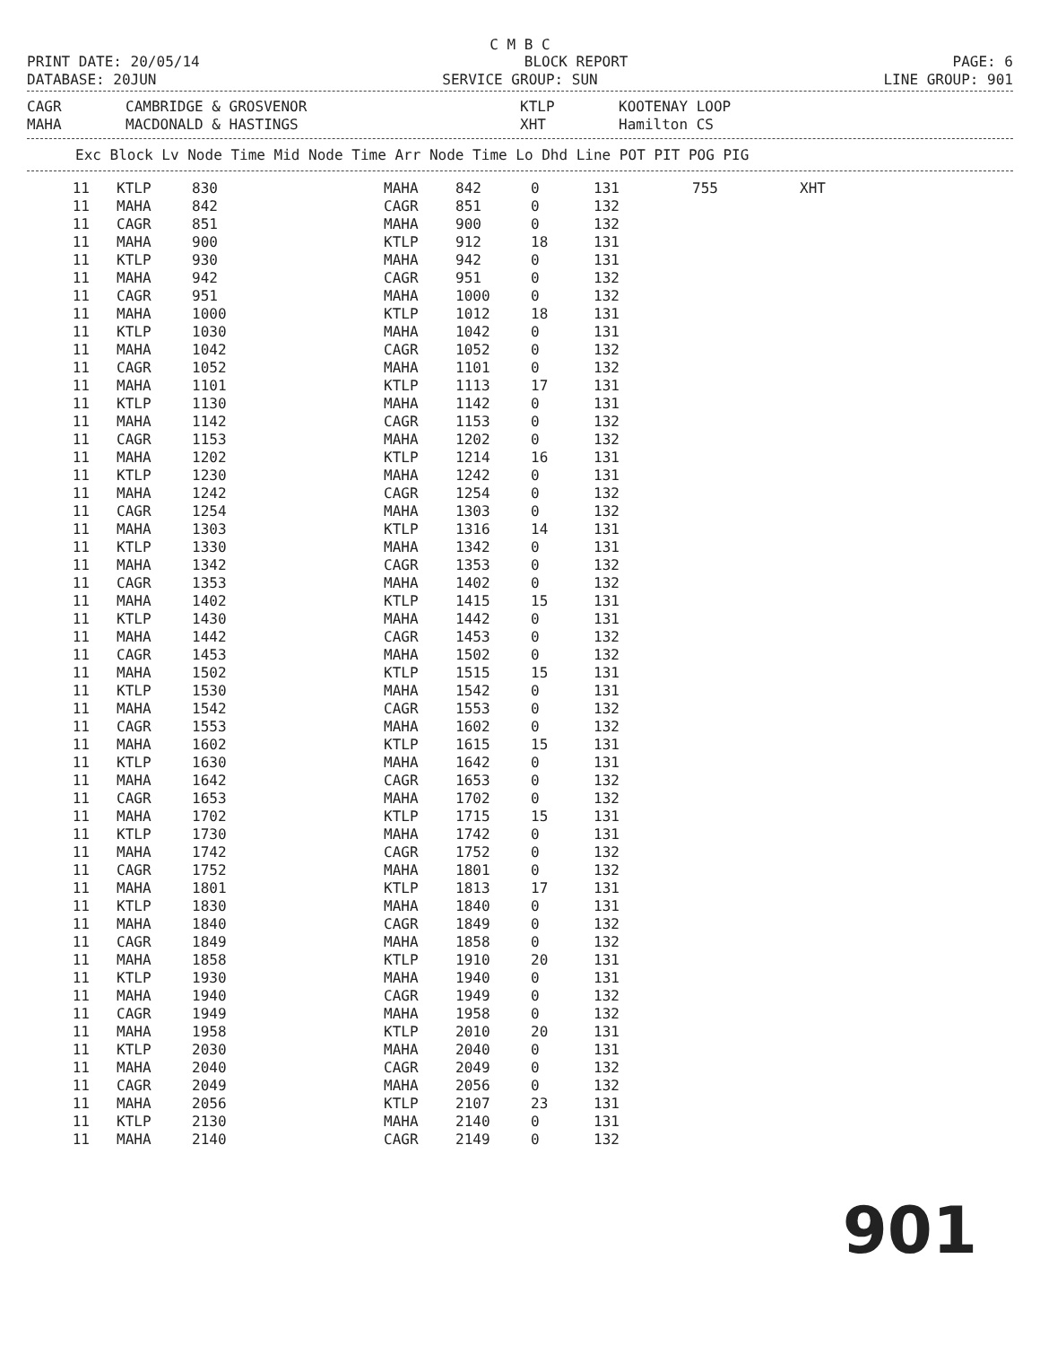C M B C
PRINT DATE: 20/05/14 BLOCK REPORT PAGE: 6
DATABASE: 20JUN SERVICE GROUP: SUN LINE GROUP: 901
| CAGR | CAMBRIDGE & GROSVENOR | KTLP | KOOTENAY LOOP |
| MAHA | MACDONALD & HASTINGS | XHT | Hamilton CS |
Exc Block Lv Node Time Mid Node Time Arr Node Time Lo Dhd Line POT PIT POG PIG
| 11 | KTLP | 830 | MAHA | 842 | 0 | 131 | 755 | XHT |
| 11 | MAHA | 842 | CAGR | 851 | 0 | 132 | | |
| 11 | CAGR | 851 | MAHA | 900 | 0 | 132 | | |
| 11 | MAHA | 900 | KTLP | 912 | 18 | 131 | | |
| 11 | KTLP | 930 | MAHA | 942 | 0 | 131 | | |
| 11 | MAHA | 942 | CAGR | 951 | 0 | 132 | | |
| 11 | CAGR | 951 | MAHA | 1000 | 0 | 132 | | |
| 11 | MAHA | 1000 | KTLP | 1012 | 18 | 131 | | |
| 11 | KTLP | 1030 | MAHA | 1042 | 0 | 131 | | |
| 11 | MAHA | 1042 | CAGR | 1052 | 0 | 132 | | |
| 11 | CAGR | 1052 | MAHA | 1101 | 0 | 132 | | |
| 11 | MAHA | 1101 | KTLP | 1113 | 17 | 131 | | |
| 11 | KTLP | 1130 | MAHA | 1142 | 0 | 131 | | |
| 11 | MAHA | 1142 | CAGR | 1153 | 0 | 132 | | |
| 11 | CAGR | 1153 | MAHA | 1202 | 0 | 132 | | |
| 11 | MAHA | 1202 | KTLP | 1214 | 16 | 131 | | |
| 11 | KTLP | 1230 | MAHA | 1242 | 0 | 131 | | |
| 11 | MAHA | 1242 | CAGR | 1254 | 0 | 132 | | |
| 11 | CAGR | 1254 | MAHA | 1303 | 0 | 132 | | |
| 11 | MAHA | 1303 | KTLP | 1316 | 14 | 131 | | |
| 11 | KTLP | 1330 | MAHA | 1342 | 0 | 131 | | |
| 11 | MAHA | 1342 | CAGR | 1353 | 0 | 132 | | |
| 11 | CAGR | 1353 | MAHA | 1402 | 0 | 132 | | |
| 11 | MAHA | 1402 | KTLP | 1415 | 15 | 131 | | |
| 11 | KTLP | 1430 | MAHA | 1442 | 0 | 131 | | |
| 11 | MAHA | 1442 | CAGR | 1453 | 0 | 132 | | |
| 11 | CAGR | 1453 | MAHA | 1502 | 0 | 132 | | |
| 11 | MAHA | 1502 | KTLP | 1515 | 15 | 131 | | |
| 11 | KTLP | 1530 | MAHA | 1542 | 0 | 131 | | |
| 11 | MAHA | 1542 | CAGR | 1553 | 0 | 132 | | |
| 11 | CAGR | 1553 | MAHA | 1602 | 0 | 132 | | |
| 11 | MAHA | 1602 | KTLP | 1615 | 15 | 131 | | |
| 11 | KTLP | 1630 | MAHA | 1642 | 0 | 131 | | |
| 11 | MAHA | 1642 | CAGR | 1653 | 0 | 132 | | |
| 11 | CAGR | 1653 | MAHA | 1702 | 0 | 132 | | |
| 11 | MAHA | 1702 | KTLP | 1715 | 15 | 131 | | |
| 11 | KTLP | 1730 | MAHA | 1742 | 0 | 131 | | |
| 11 | MAHA | 1742 | CAGR | 1752 | 0 | 132 | | |
| 11 | CAGR | 1752 | MAHA | 1801 | 0 | 132 | | |
| 11 | MAHA | 1801 | KTLP | 1813 | 17 | 131 | | |
| 11 | KTLP | 1830 | MAHA | 1840 | 0 | 131 | | |
| 11 | MAHA | 1840 | CAGR | 1849 | 0 | 132 | | |
| 11 | CAGR | 1849 | MAHA | 1858 | 0 | 132 | | |
| 11 | MAHA | 1858 | KTLP | 1910 | 20 | 131 | | |
| 11 | KTLP | 1930 | MAHA | 1940 | 0 | 131 | | |
| 11 | MAHA | 1940 | CAGR | 1949 | 0 | 132 | | |
| 11 | CAGR | 1949 | MAHA | 1958 | 0 | 132 | | |
| 11 | MAHA | 1958 | KTLP | 2010 | 20 | 131 | | |
| 11 | KTLP | 2030 | MAHA | 2040 | 0 | 131 | | |
| 11 | MAHA | 2040 | CAGR | 2049 | 0 | 132 | | |
| 11 | CAGR | 2049 | MAHA | 2056 | 0 | 132 | | |
| 11 | MAHA | 2056 | KTLP | 2107 | 23 | 131 | | |
| 11 | KTLP | 2130 | MAHA | 2140 | 0 | 131 | | |
| 11 | MAHA | 2140 | CAGR | 2149 | 0 | 132 | | |
901